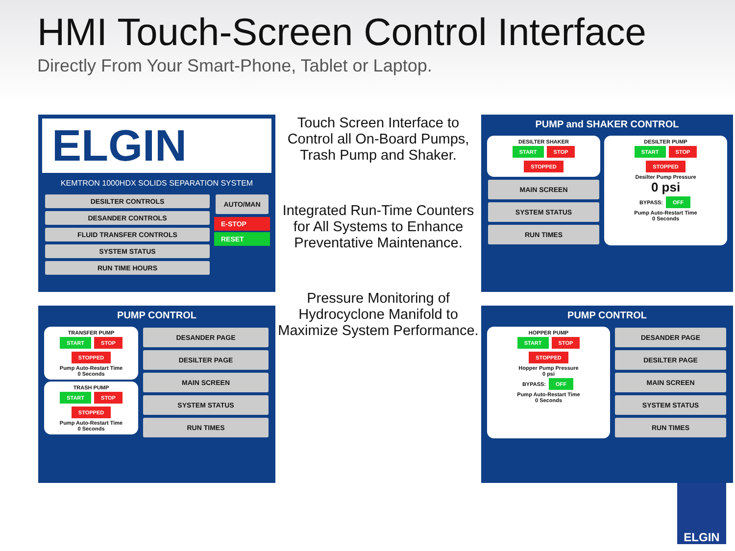HMI Touch-Screen Control Interface
Directly From Your Smart-Phone, Tablet or Laptop.
ELGIN
KEMTRON 1000HDX SOLIDS SEPARATION SYSTEM
DESILTER CONTROLS
DESANDER CONTROLS
FLUID TRANSFER CONTROLS
SYSTEM STATUS
RUN TIME HOURS
AUTO/MAN
E-STOP
RESET
PUMP CONTROL
TRANSFER PUMP
START STOP
STOPPED
Pump Auto-Restart Time
0 Seconds
TRASH PUMP
START STOP
STOPPED
Pump Auto-Restart Time
0 Seconds
DESANDER PAGE
DESILTER PAGE
MAIN SCREEN
SYSTEM STATUS
RUN TIMES
Touch Screen Interface to Control all On-Board Pumps, Trash Pump and Shaker.
Integrated Run-Time Counters for All Systems to Enhance Preventative Maintenance.
Pressure Monitoring of Hydrocyclone Manifold to Maximize System Performance.
PUMP and SHAKER CONTROL
DESILTER SHAKER
START STOP
STOPPED
MAIN SCREEN
SYSTEM STATUS
RUN TIMES
DESILTER PUMP
START STOP
STOPPED
Desilter Pump Pressure
0 psi
BYPASS: OFF
Pump Auto-Restart Time
0 Seconds
PUMP CONTROL
HOPPER PUMP
START STOP
STOPPED
Hopper Pump Pressure
0 psi
BYPASS: OFF
Pump Auto-Restart Time
0 Seconds
DESANDER PAGE
DESILTER PAGE
MAIN SCREEN
SYSTEM STATUS
RUN TIMES
ELGIN